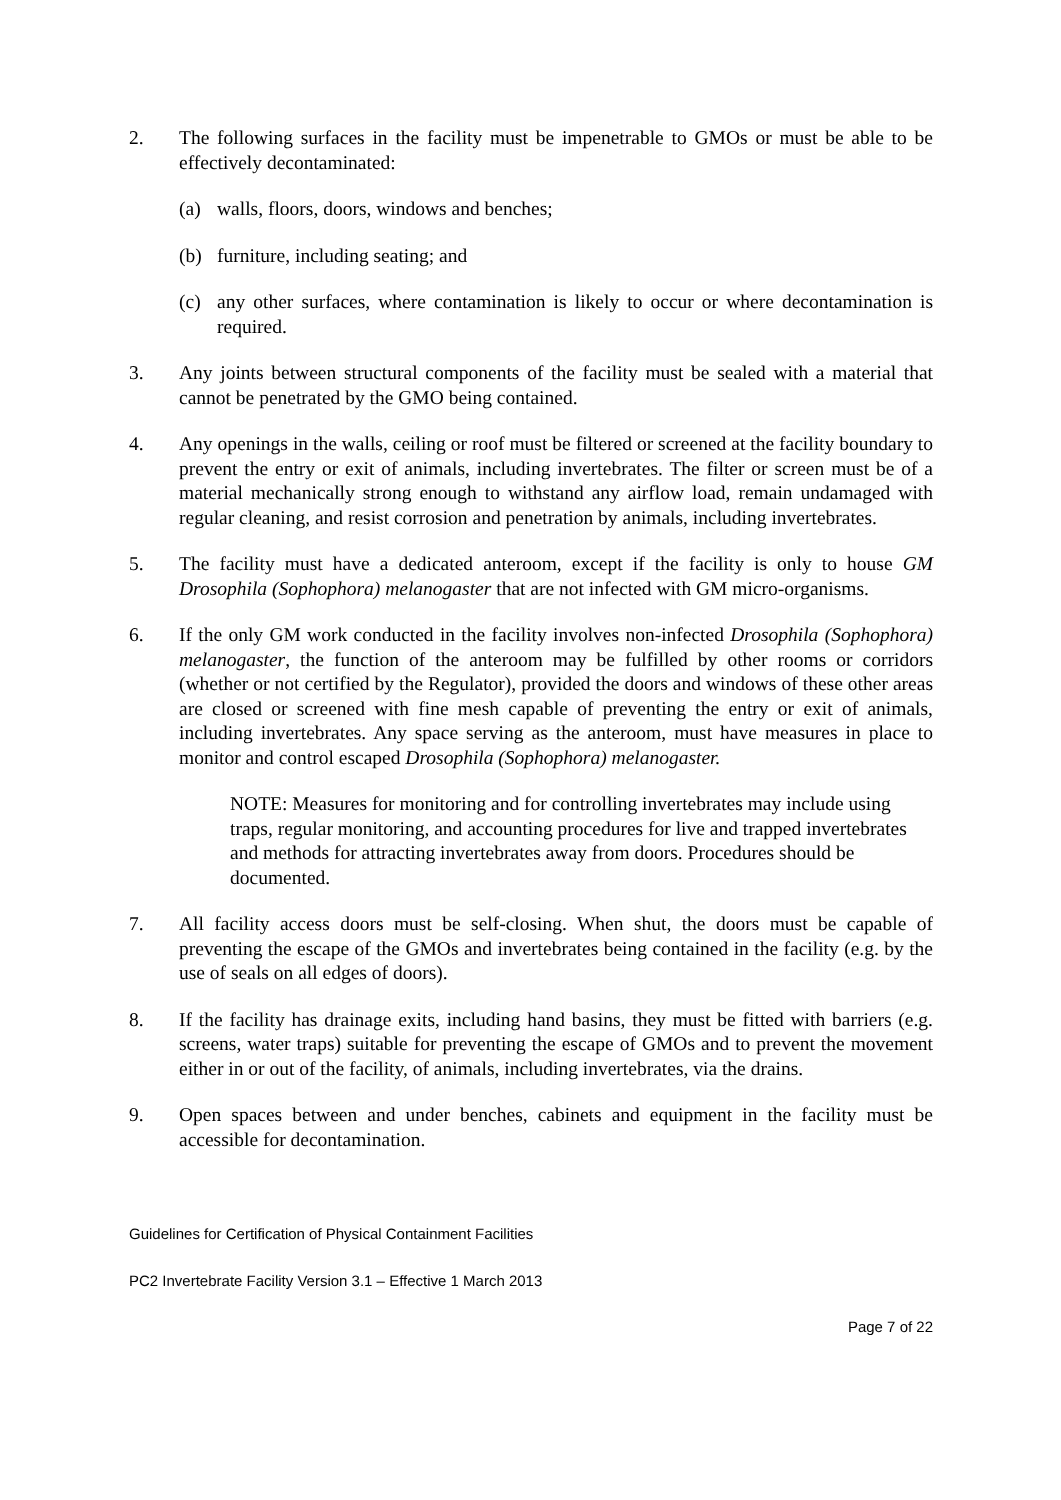2. The following surfaces in the facility must be impenetrable to GMOs or must be able to be effectively decontaminated:
(a) walls, floors, doors, windows and benches;
(b) furniture, including seating; and
(c) any other surfaces, where contamination is likely to occur or where decontamination is required.
3. Any joints between structural components of the facility must be sealed with a material that cannot be penetrated by the GMO being contained.
4. Any openings in the walls, ceiling or roof must be filtered or screened at the facility boundary to prevent the entry or exit of animals, including invertebrates. The filter or screen must be of a material mechanically strong enough to withstand any airflow load, remain undamaged with regular cleaning, and resist corrosion and penetration by animals, including invertebrates.
5. The facility must have a dedicated anteroom, except if the facility is only to house GM Drosophila (Sophophora) melanogaster that are not infected with GM micro-organisms.
6. If the only GM work conducted in the facility involves non-infected Drosophila (Sophophora) melanogaster, the function of the anteroom may be fulfilled by other rooms or corridors (whether or not certified by the Regulator), provided the doors and windows of these other areas are closed or screened with fine mesh capable of preventing the entry or exit of animals, including invertebrates. Any space serving as the anteroom, must have measures in place to monitor and control escaped Drosophila (Sophophora) melanogaster.
NOTE: Measures for monitoring and for controlling invertebrates may include using traps, regular monitoring, and accounting procedures for live and trapped invertebrates and methods for attracting invertebrates away from doors. Procedures should be documented.
7. All facility access doors must be self-closing. When shut, the doors must be capable of preventing the escape of the GMOs and invertebrates being contained in the facility (e.g. by the use of seals on all edges of doors).
8. If the facility has drainage exits, including hand basins, they must be fitted with barriers (e.g. screens, water traps) suitable for preventing the escape of GMOs and to prevent the movement either in or out of the facility, of animals, including invertebrates, via the drains.
9. Open spaces between and under benches, cabinets and equipment in the facility must be accessible for decontamination.
Guidelines for Certification of Physical Containment Facilities
PC2 Invertebrate Facility Version 3.1 – Effective 1 March 2013
Page 7 of 22